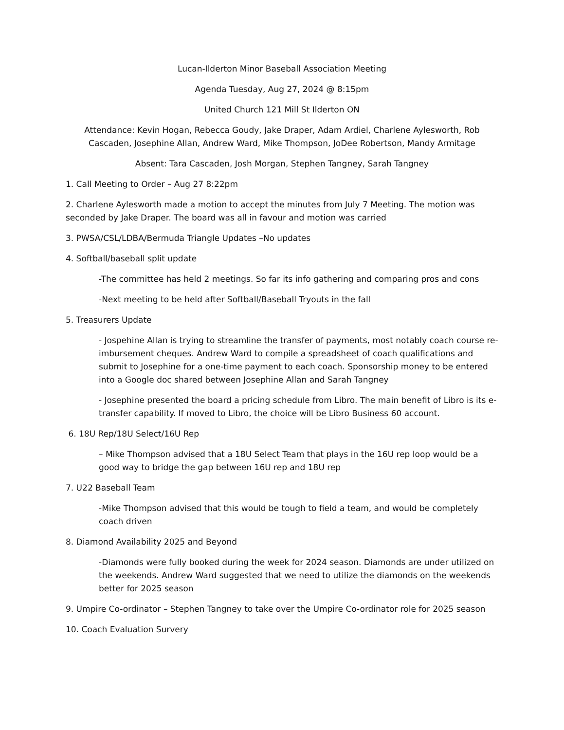Lucan-Ilderton Minor Baseball Association Meeting
Agenda Tuesday, Aug 27, 2024 @ 8:15pm
United Church 121 Mill St Ilderton ON
Attendance: Kevin Hogan, Rebecca Goudy, Jake Draper, Adam Ardiel, Charlene Aylesworth, Rob Cascaden, Josephine Allan, Andrew Ward, Mike Thompson, JoDee Robertson, Mandy Armitage
Absent: Tara Cascaden, Josh Morgan, Stephen Tangney, Sarah Tangney
1. Call Meeting to Order – Aug 27 8:22pm
2. Charlene Aylesworth made a motion to accept the minutes from July 7 Meeting. The motion was seconded by Jake Draper. The board was all in favour and motion was carried
3. PWSA/CSL/LDBA/Bermuda Triangle Updates –No updates
4. Softball/baseball split update
-The committee has held 2 meetings. So far its info gathering and comparing pros and cons
-Next meeting to be held after Softball/Baseball Tryouts in the fall
5. Treasurers Update
- Jospehine Allan is trying to streamline the transfer of payments, most notably coach course re-imbursement cheques. Andrew Ward to compile a spreadsheet of coach qualifications and submit to Josephine for a one-time payment to each coach. Sponsorship money to be entered into a Google doc shared between Josephine Allan and Sarah Tangney
- Josephine presented the board a pricing schedule from Libro. The main benefit of Libro is its e-transfer capability. If moved to Libro, the choice will be Libro Business 60 account.
6. 18U Rep/18U Select/16U Rep
– Mike Thompson advised that a 18U Select Team that plays in the 16U rep loop would be a good way to bridge the gap between 16U rep and 18U rep
7. U22 Baseball Team
-Mike Thompson advised that this would be tough to field a team, and would be completely coach driven
8. Diamond Availability 2025 and Beyond
-Diamonds were fully booked during the week for 2024 season. Diamonds are under utilized on the weekends. Andrew Ward suggested that we need to utilize the diamonds on the weekends better for 2025 season
9. Umpire Co-ordinator – Stephen Tangney to take over the Umpire Co-ordinator role for 2025 season
10. Coach Evaluation Survery